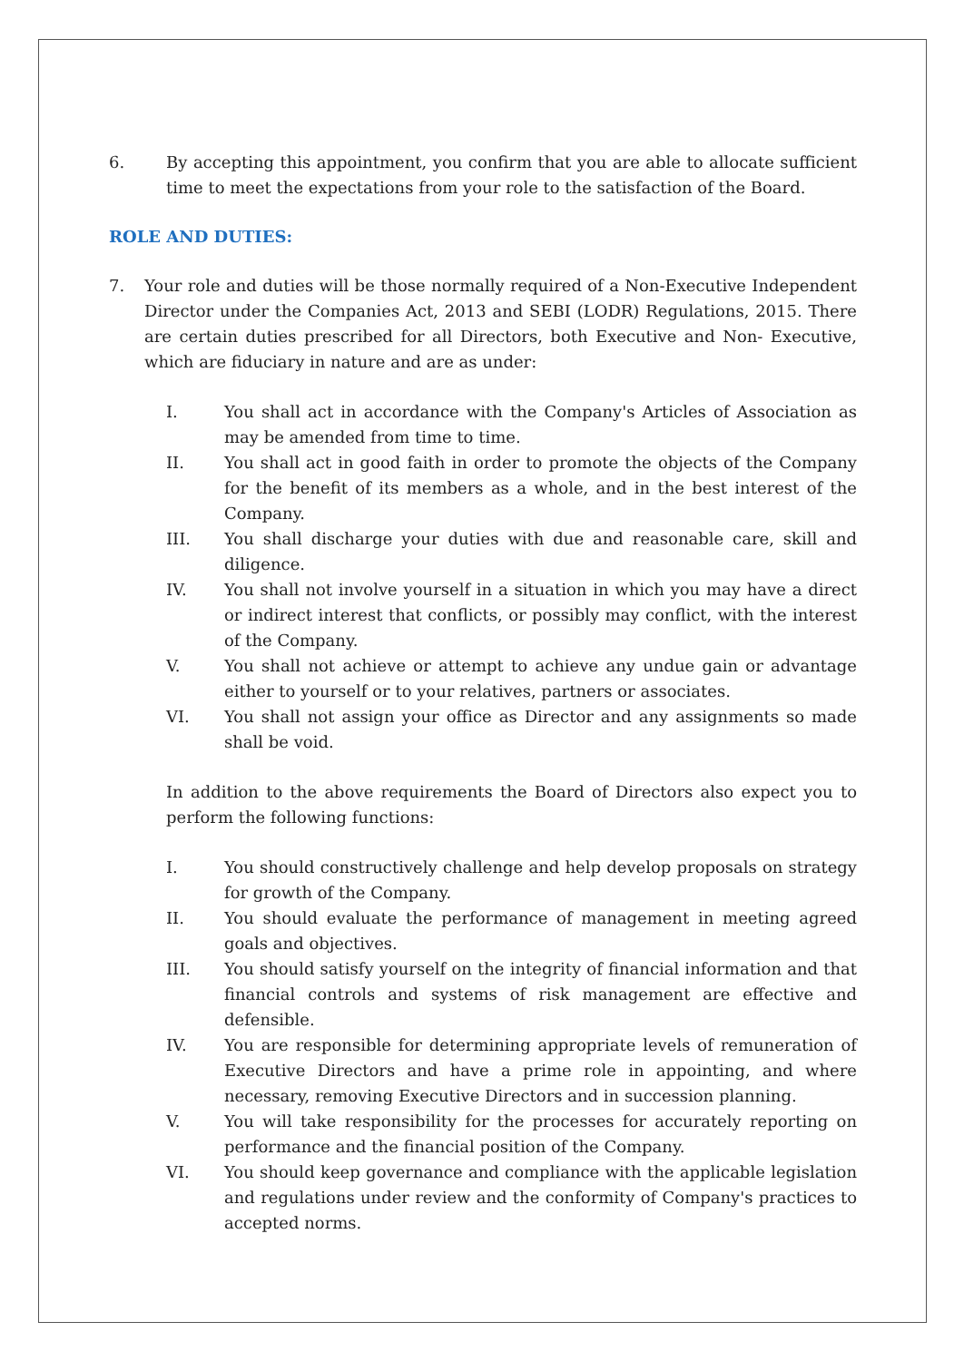6. By accepting this appointment, you confirm that you are able to allocate sufficient time to meet the expectations from your role to the satisfaction of the Board.
ROLE AND DUTIES:
7. Your role and duties will be those normally required of a Non-Executive Independent Director under the Companies Act, 2013 and SEBI (LODR) Regulations, 2015. There are certain duties prescribed for all Directors, both Executive and Non- Executive, which are fiduciary in nature and are as under:
I. You shall act in accordance with the Company's Articles of Association as may be amended from time to time.
II. You shall act in good faith in order to promote the objects of the Company for the benefit of its members as a whole, and in the best interest of the Company.
III. You shall discharge your duties with due and reasonable care, skill and diligence.
IV. You shall not involve yourself in a situation in which you may have a direct or indirect interest that conflicts, or possibly may conflict, with the interest of the Company.
V. You shall not achieve or attempt to achieve any undue gain or advantage either to yourself or to your relatives, partners or associates.
VI. You shall not assign your office as Director and any assignments so made shall be void.
In addition to the above requirements the Board of Directors also expect you to perform the following functions:
I. You should constructively challenge and help develop proposals on strategy for growth of the Company.
II. You should evaluate the performance of management in meeting agreed goals and objectives.
III. You should satisfy yourself on the integrity of financial information and that financial controls and systems of risk management are effective and defensible.
IV. You are responsible for determining appropriate levels of remuneration of Executive Directors and have a prime role in appointing, and where necessary, removing Executive Directors and in succession planning.
V. You will take responsibility for the processes for accurately reporting on performance and the financial position of the Company.
VI. You should keep governance and compliance with the applicable legislation and regulations under review and the conformity of Company's practices to accepted norms.